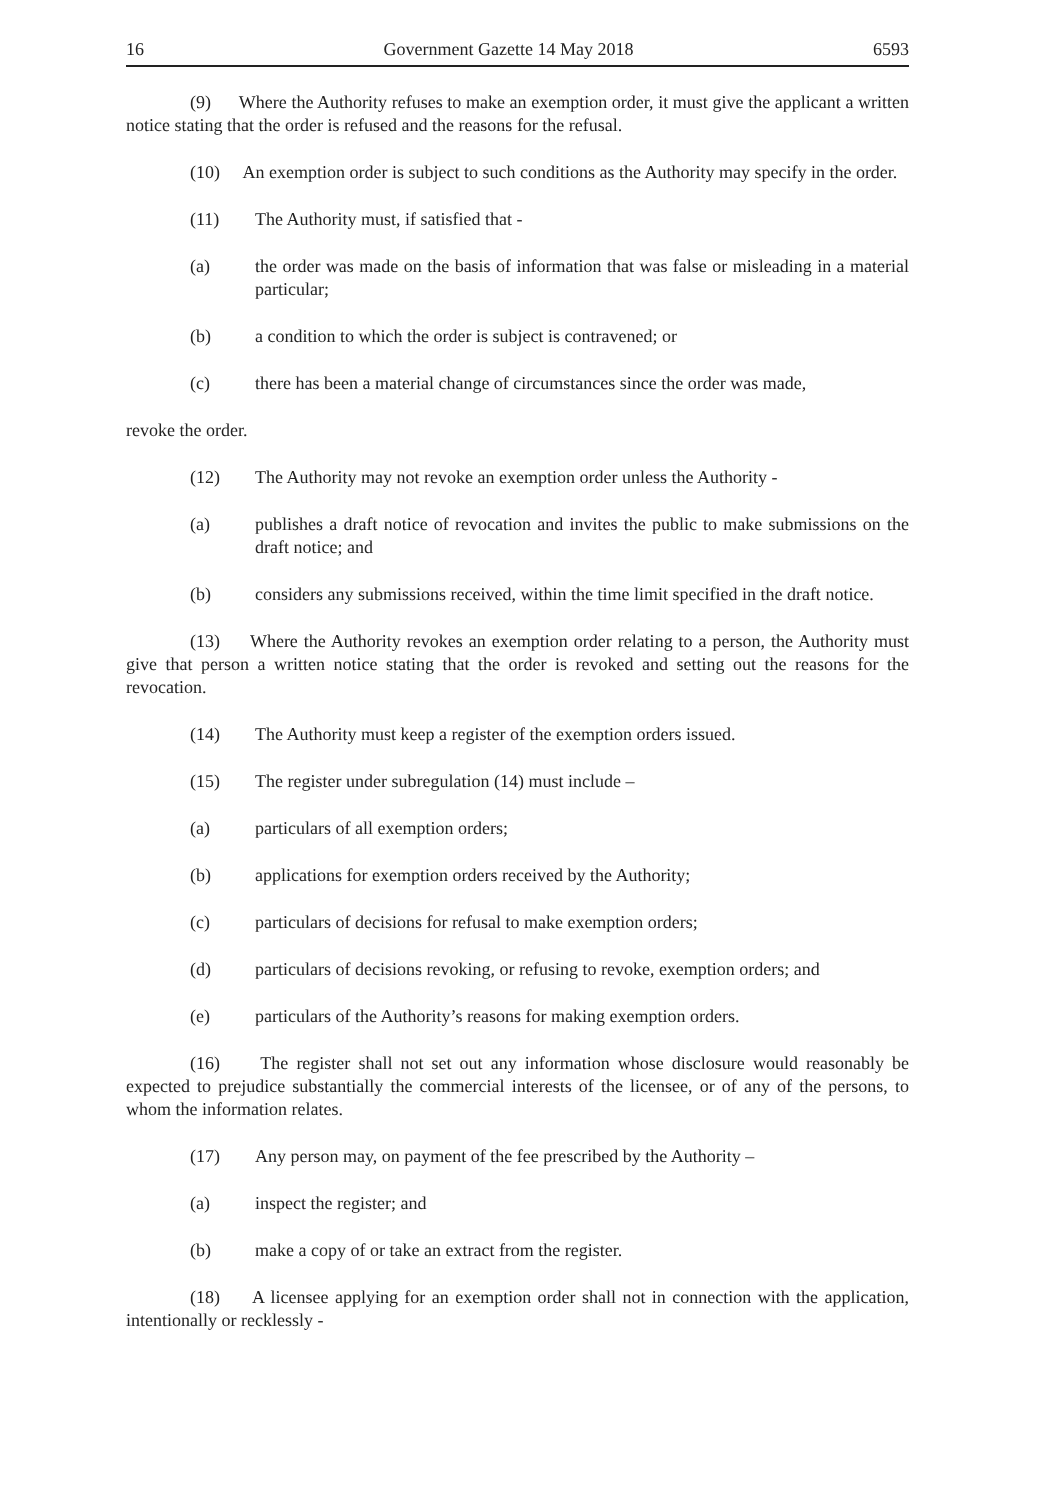16 Government Gazette 14 May 2018 6593
(9) Where the Authority refuses to make an exemption order, it must give the applicant a written notice stating that the order is refused and the reasons for the refusal.
(10) An exemption order is subject to such conditions as the Authority may specify in the order.
(11) The Authority must, if satisfied that -
(a) the order was made on the basis of information that was false or misleading in a material particular;
(b) a condition to which the order is subject is contravened; or
(c) there has been a material change of circumstances since the order was made,
revoke the order.
(12) The Authority may not revoke an exemption order unless the Authority -
(a) publishes a draft notice of revocation and invites the public to make submissions on the draft notice; and
(b) considers any submissions received, within the time limit specified in the draft notice.
(13) Where the Authority revokes an exemption order relating to a person, the Authority must give that person a written notice stating that the order is revoked and setting out the reasons for the revocation.
(14) The Authority must keep a register of the exemption orders issued.
(15) The register under subregulation (14) must include –
(a) particulars of all exemption orders;
(b) applications for exemption orders received by the Authority;
(c) particulars of decisions for refusal to make exemption orders;
(d) particulars of decisions revoking, or refusing to revoke, exemption orders; and
(e) particulars of the Authority’s reasons for making exemption orders.
(16) The register shall not set out any information whose disclosure would reasonably be expected to prejudice substantially the commercial interests of the licensee, or of any of the persons, to whom the information relates.
(17) Any person may, on payment of the fee prescribed by the Authority –
(a) inspect the register; and
(b) make a copy of or take an extract from the register.
(18) A licensee applying for an exemption order shall not in connection with the application, intentionally or recklessly -